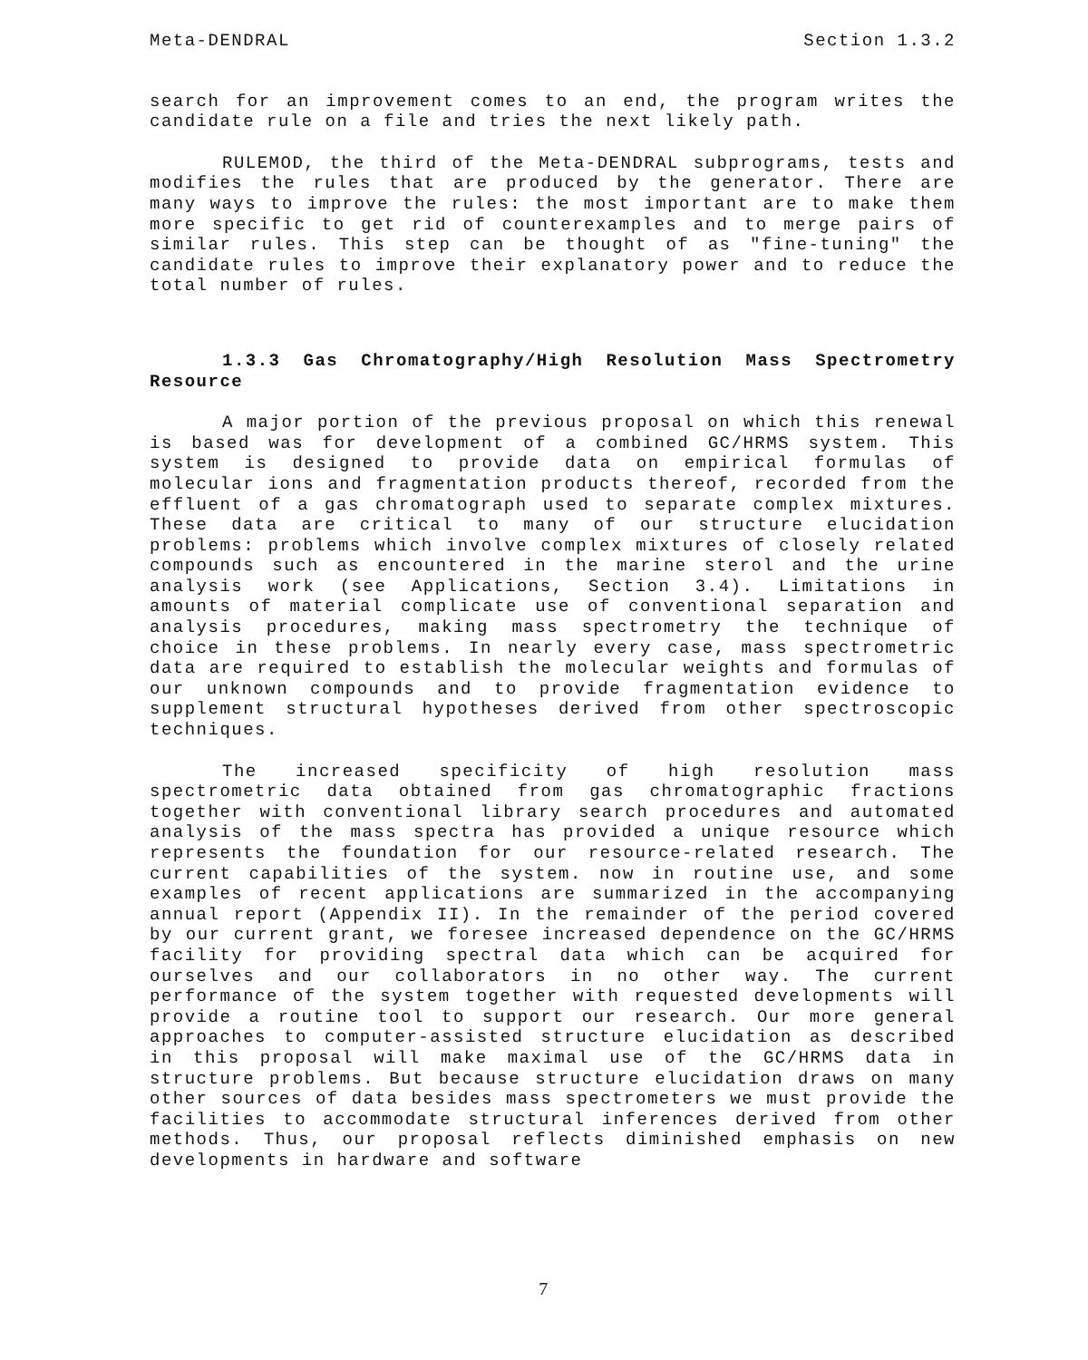Meta-DENDRAL Section 1.3.2
search for an improvement comes to an end, the program writes the candidate rule on a file and tries the next likely path.
RULEMOD, the third of the Meta-DENDRAL subprograms, tests and modifies the rules that are produced by the generator. There are many ways to improve the rules: the most important are to make them more specific to get rid of counterexamples and to merge pairs of similar rules. This step can be thought of as "fine-tuning" the candidate rules to improve their explanatory power and to reduce the total number of rules.
1.3.3 Gas Chromatography/High Resolution Mass Spectrometry Resource
A major portion of the previous proposal on which this renewal is based was for development of a combined GC/HRMS system. This system is designed to provide data on empirical formulas of molecular ions and fragmentation products thereof, recorded from the effluent of a gas chromatograph used to separate complex mixtures. These data are critical to many of our structure elucidation problems: problems which involve complex mixtures of closely related compounds such as encountered in the marine sterol and the urine analysis work (see Applications, Section 3.4). Limitations in amounts of material complicate use of conventional separation and analysis procedures, making mass spectrometry the technique of choice in these problems. In nearly every case, mass spectrometric data are required to establish the molecular weights and formulas of our unknown compounds and to provide fragmentation evidence to supplement structural hypotheses derived from other spectroscopic techniques.
The increased specificity of high resolution mass spectrometric data obtained from gas chromatographic fractions together with conventional library search procedures and automated analysis of the mass spectra has provided a unique resource which represents the foundation for our resource-related research. The current capabilities of the system. now in routine use, and some examples of recent applications are summarized in the accompanying annual report (Appendix II). In the remainder of the period covered by our current grant, we foresee increased dependence on the GC/HRMS facility for providing spectral data which can be acquired for ourselves and our collaborators in no other way. The current performance of the system together with requested developments will provide a routine tool to support our research. Our more general approaches to computer-assisted structure elucidation as described in this proposal will make maximal use of the GC/HRMS data in structure problems. But because structure elucidation draws on many other sources of data besides mass spectrometers we must provide the facilities to accommodate structural inferences derived from other methods. Thus, our proposal reflects diminished emphasis on new developments in hardware and software
7